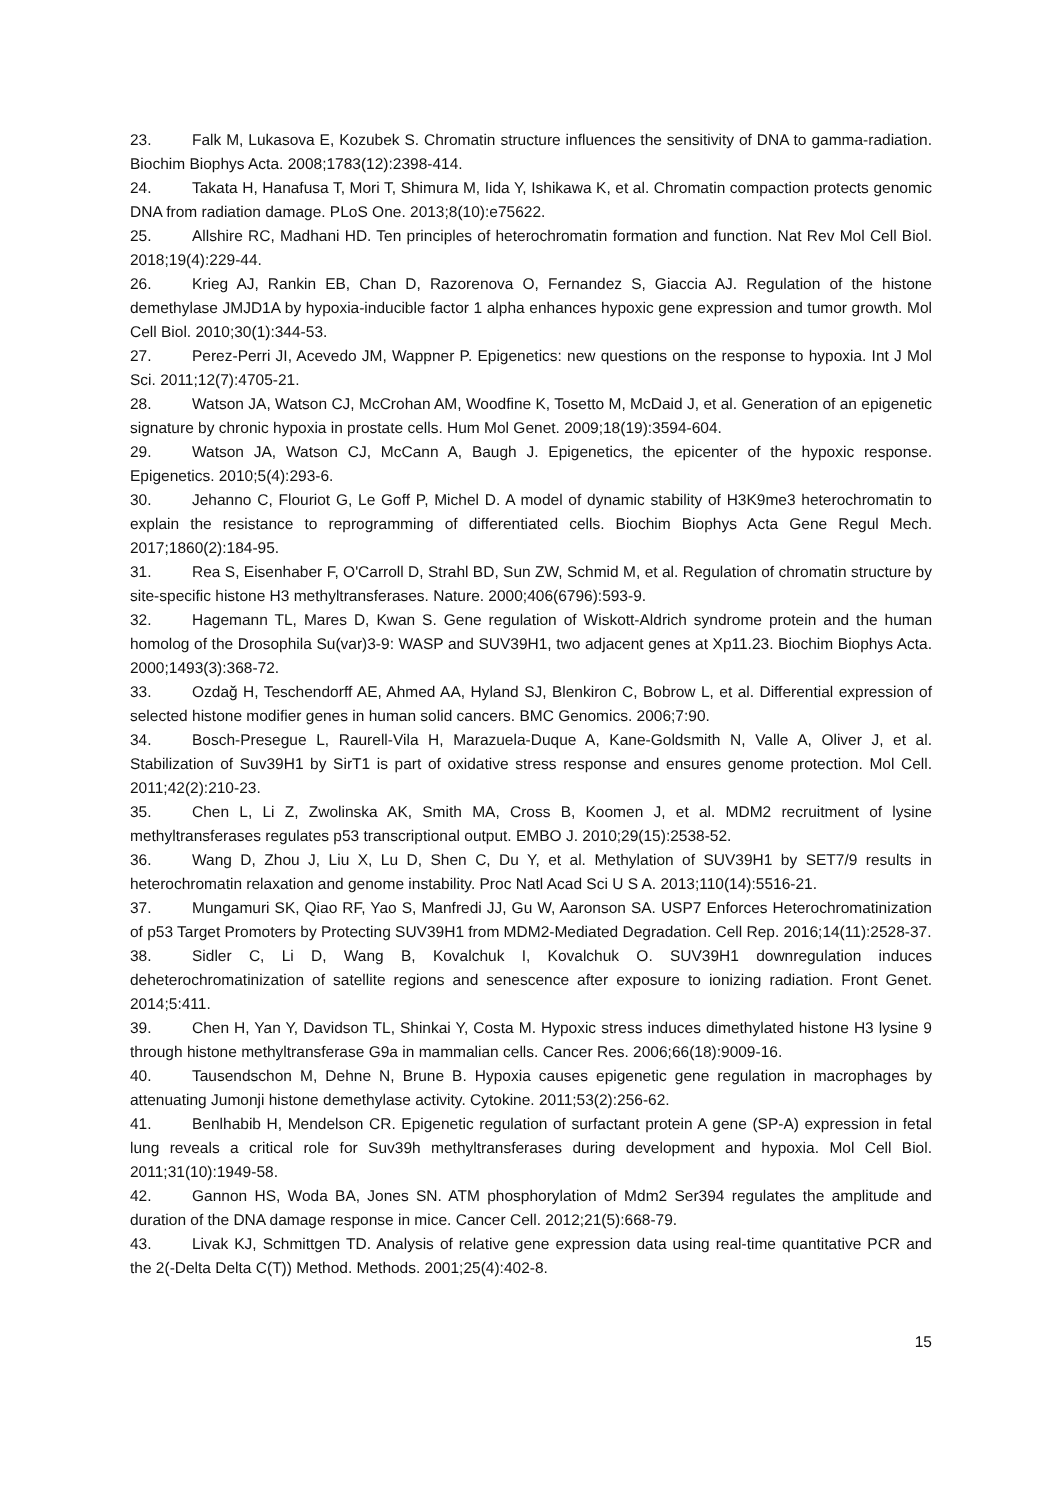23. Falk M, Lukasova E, Kozubek S. Chromatin structure influences the sensitivity of DNA to gamma-radiation. Biochim Biophys Acta. 2008;1783(12):2398-414.
24. Takata H, Hanafusa T, Mori T, Shimura M, Iida Y, Ishikawa K, et al. Chromatin compaction protects genomic DNA from radiation damage. PLoS One. 2013;8(10):e75622.
25. Allshire RC, Madhani HD. Ten principles of heterochromatin formation and function. Nat Rev Mol Cell Biol. 2018;19(4):229-44.
26. Krieg AJ, Rankin EB, Chan D, Razorenova O, Fernandez S, Giaccia AJ. Regulation of the histone demethylase JMJD1A by hypoxia-inducible factor 1 alpha enhances hypoxic gene expression and tumor growth. Mol Cell Biol. 2010;30(1):344-53.
27. Perez-Perri JI, Acevedo JM, Wappner P. Epigenetics: new questions on the response to hypoxia. Int J Mol Sci. 2011;12(7):4705-21.
28. Watson JA, Watson CJ, McCrohan AM, Woodfine K, Tosetto M, McDaid J, et al. Generation of an epigenetic signature by chronic hypoxia in prostate cells. Hum Mol Genet. 2009;18(19):3594-604.
29. Watson JA, Watson CJ, McCann A, Baugh J. Epigenetics, the epicenter of the hypoxic response. Epigenetics. 2010;5(4):293-6.
30. Jehanno C, Flouriot G, Le Goff P, Michel D. A model of dynamic stability of H3K9me3 heterochromatin to explain the resistance to reprogramming of differentiated cells. Biochim Biophys Acta Gene Regul Mech. 2017;1860(2):184-95.
31. Rea S, Eisenhaber F, O'Carroll D, Strahl BD, Sun ZW, Schmid M, et al. Regulation of chromatin structure by site-specific histone H3 methyltransferases. Nature. 2000;406(6796):593-9.
32. Hagemann TL, Mares D, Kwan S. Gene regulation of Wiskott-Aldrich syndrome protein and the human homolog of the Drosophila Su(var)3-9: WASP and SUV39H1, two adjacent genes at Xp11.23. Biochim Biophys Acta. 2000;1493(3):368-72.
33. Ozdağ H, Teschendorff AE, Ahmed AA, Hyland SJ, Blenkiron C, Bobrow L, et al. Differential expression of selected histone modifier genes in human solid cancers. BMC Genomics. 2006;7:90.
34. Bosch-Presegue L, Raurell-Vila H, Marazuela-Duque A, Kane-Goldsmith N, Valle A, Oliver J, et al. Stabilization of Suv39H1 by SirT1 is part of oxidative stress response and ensures genome protection. Mol Cell. 2011;42(2):210-23.
35. Chen L, Li Z, Zwolinska AK, Smith MA, Cross B, Koomen J, et al. MDM2 recruitment of lysine methyltransferases regulates p53 transcriptional output. EMBO J. 2010;29(15):2538-52.
36. Wang D, Zhou J, Liu X, Lu D, Shen C, Du Y, et al. Methylation of SUV39H1 by SET7/9 results in heterochromatin relaxation and genome instability. Proc Natl Acad Sci U S A. 2013;110(14):5516-21.
37. Mungamuri SK, Qiao RF, Yao S, Manfredi JJ, Gu W, Aaronson SA. USP7 Enforces Heterochromatinization of p53 Target Promoters by Protecting SUV39H1 from MDM2-Mediated Degradation. Cell Rep. 2016;14(11):2528-37.
38. Sidler C, Li D, Wang B, Kovalchuk I, Kovalchuk O. SUV39H1 downregulation induces deheterochromatinization of satellite regions and senescence after exposure to ionizing radiation. Front Genet. 2014;5:411.
39. Chen H, Yan Y, Davidson TL, Shinkai Y, Costa M. Hypoxic stress induces dimethylated histone H3 lysine 9 through histone methyltransferase G9a in mammalian cells. Cancer Res. 2006;66(18):9009-16.
40. Tausendschon M, Dehne N, Brune B. Hypoxia causes epigenetic gene regulation in macrophages by attenuating Jumonji histone demethylase activity. Cytokine. 2011;53(2):256-62.
41. Benlhabib H, Mendelson CR. Epigenetic regulation of surfactant protein A gene (SP-A) expression in fetal lung reveals a critical role for Suv39h methyltransferases during development and hypoxia. Mol Cell Biol. 2011;31(10):1949-58.
42. Gannon HS, Woda BA, Jones SN. ATM phosphorylation of Mdm2 Ser394 regulates the amplitude and duration of the DNA damage response in mice. Cancer Cell. 2012;21(5):668-79.
43. Livak KJ, Schmittgen TD. Analysis of relative gene expression data using real-time quantitative PCR and the 2(-Delta Delta C(T)) Method. Methods. 2001;25(4):402-8.
15